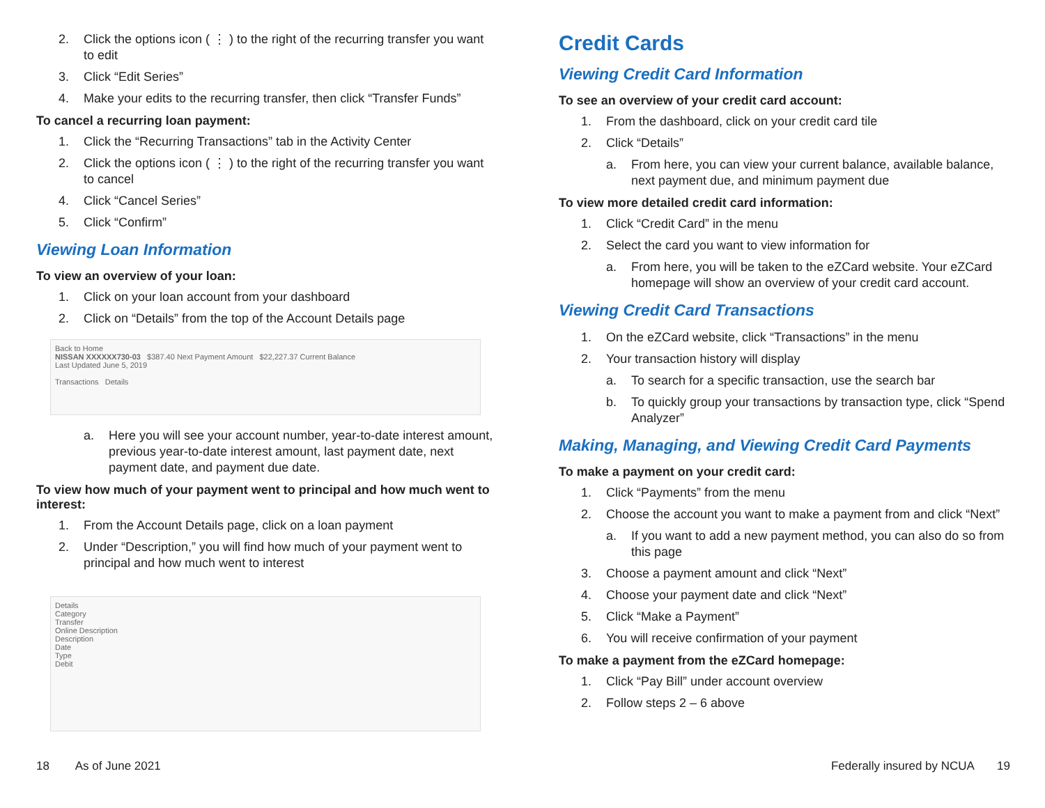2. Click the options icon ( ⋮ ) to the right of the recurring transfer you want to edit
3. Click “Edit Series”
4. Make your edits to the recurring transfer, then click “Transfer Funds”
To cancel a recurring loan payment:
1. Click the “Recurring Transactions” tab in the Activity Center
2. Click the options icon ( ⋮ ) to the right of the recurring transfer you want to cancel
4. Click “Cancel Series”
5. Click “Confirm”
Viewing Loan Information
To view an overview of your loan:
1. Click on your loan account from your dashboard
2. Click on “Details” from the top of the Account Details page
Back to Home
NISSAN XXXXXX730-03 $387.40 Next Payment Amount $22,227.37 Current Balance
Last Updated June 5, 2019
Transactions Details
a. Here you will see your account number, year-to-date interest amount, previous year-to-date interest amount, last payment date, next payment date, and payment due date.
To view how much of your payment went to principal and how much went to interest:
1. From the Account Details page, click on a loan payment
2. Under “Description,” you will find how much of your payment went to principal and how much went to interest
Details
Category
Transfer
Online Description
Description
Date
Type
Debit
18 As of June 2021
Credit Cards
Viewing Credit Card Information
To see an overview of your credit card account:
1. From the dashboard, click on your credit card tile
2. Click “Details”
a. From here, you can view your current balance, available balance, next payment due, and minimum payment due
To view more detailed credit card information:
1. Click “Credit Card” in the menu
2. Select the card you want to view information for
a. From here, you will be taken to the eZCard website. Your eZCard homepage will show an overview of your credit card account.
Viewing Credit Card Transactions
1. On the eZCard website, click “Transactions” in the menu
2. Your transaction history will display
a. To search for a specific transaction, use the search bar
b. To quickly group your transactions by transaction type, click “Spend Analyzer”
Making, Managing, and Viewing Credit Card Payments
To make a payment on your credit card:
1. Click “Payments” from the menu
2. Choose the account you want to make a payment from and click “Next”
a. If you want to add a new payment method, you can also do so from this page
3. Choose a payment amount and click “Next”
4. Choose your payment date and click “Next”
5. Click “Make a Payment”
6. You will receive confirmation of your payment
To make a payment from the eZCard homepage:
1. Click “Pay Bill” under account overview
2. Follow steps 2 – 6 above
Federally insured by NCUA 19